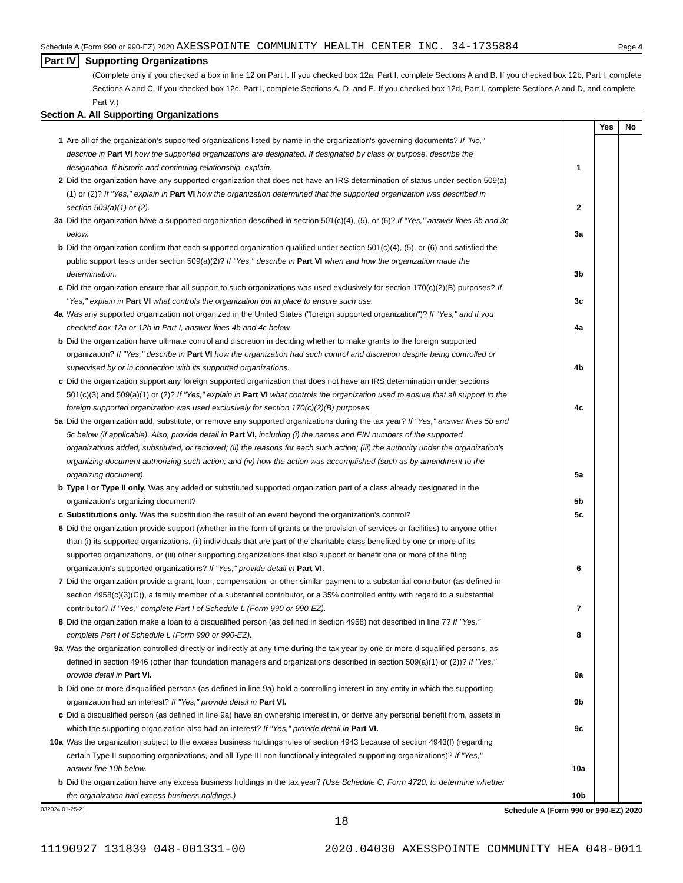Schedule A (Form 990 or 990-EZ) 2020 AXESSPOINTE COMMUNITY HEALTH CENTER INC. 34-1735884 Page 4
Part IV Supporting Organizations
(Complete only if you checked a box in line 12 on Part I. If you checked box 12a, Part I, complete Sections A and B. If you checked box 12b, Part I, complete Sections A and C. If you checked box 12c, Part I, complete Sections A, D, and E. If you checked box 12d, Part I, complete Sections A and D, and complete Part V.)
Section A. All Supporting Organizations
| | | | Yes | No |
| 1 | Are all of the organization's supported organizations listed by name in the organization's governing documents? If "No," describe in Part VI how the supported organizations are designated. If designated by class or purpose, describe the designation. If historic and continuing relationship, explain. | 1 | | |
| 2 | Did the organization have any supported organization that does not have an IRS determination of status under section 509(a)(1) or (2)? If "Yes," explain in Part VI how the organization determined that the supported organization was described in section 509(a)(1) or (2). | 2 | | |
| 3a | Did the organization have a supported organization described in section 501(c)(4), (5), or (6)? If "Yes," answer lines 3b and 3c below. | 3a | | |
| b | Did the organization confirm that each supported organization qualified under section 501(c)(4), (5), or (6) and satisfied the public support tests under section 509(a)(2)? If "Yes," describe in Part VI when and how the organization made the determination. | 3b | | |
| c | Did the organization ensure that all support to such organizations was used exclusively for section 170(c)(2)(B) purposes? If "Yes," explain in Part VI what controls the organization put in place to ensure such use. | 3c | | |
| 4a | Was any supported organization not organized in the United States ("foreign supported organization")? If "Yes," and if you checked box 12a or 12b in Part I, answer lines 4b and 4c below. | 4a | | |
| b | Did the organization have ultimate control and discretion in deciding whether to make grants to the foreign supported organization? If "Yes," describe in Part VI how the organization had such control and discretion despite being controlled or supervised by or in connection with its supported organizations. | 4b | | |
| c | Did the organization support any foreign supported organization that does not have an IRS determination under sections 501(c)(3) and 509(a)(1) or (2)? If "Yes," explain in Part VI what controls the organization used to ensure that all support to the foreign supported organization was used exclusively for section 170(c)(2)(B) purposes. | 4c | | |
| 5a | Did the organization add, substitute, or remove any supported organizations during the tax year? If "Yes," answer lines 5b and 5c below (if applicable). Also, provide detail in Part VI, including (i) the names and EIN numbers of the supported organizations added, substituted, or removed; (ii) the reasons for each such action; (iii) the authority under the organization's organizing document authorizing such action; and (iv) how the action was accomplished (such as by amendment to the organizing document). | 5a | | |
| b | Type I or Type II only. Was any added or substituted supported organization part of a class already designated in the organization's organizing document? | 5b | | |
| c | Substitutions only. Was the substitution the result of an event beyond the organization's control? | 5c | | |
| 6 | Did the organization provide support (whether in the form of grants or the provision of services or facilities) to anyone other than (i) its supported organizations, (ii) individuals that are part of the charitable class benefited by one or more of its supported organizations, or (iii) other supporting organizations that also support or benefit one or more of the filing organization's supported organizations? If "Yes," provide detail in Part VI. | 6 | | |
| 7 | Did the organization provide a grant, loan, compensation, or other similar payment to a substantial contributor (as defined in section 4958(c)(3)(C)), a family member of a substantial contributor, or a 35% controlled entity with regard to a substantial contributor? If "Yes," complete Part I of Schedule L (Form 990 or 990-EZ). | 7 | | |
| 8 | Did the organization make a loan to a disqualified person (as defined in section 4958) not described in line 7? If "Yes," complete Part I of Schedule L (Form 990 or 990-EZ). | 8 | | |
| 9a | Was the organization controlled directly or indirectly at any time during the tax year by one or more disqualified persons, as defined in section 4946 (other than foundation managers and organizations described in section 509(a)(1) or (2))? If "Yes," provide detail in Part VI. | 9a | | |
| b | Did one or more disqualified persons (as defined in line 9a) hold a controlling interest in any entity in which the supporting organization had an interest? If "Yes," provide detail in Part VI. | 9b | | |
| c | Did a disqualified person (as defined in line 9a) have an ownership interest in, or derive any personal benefit from, assets in which the supporting organization also had an interest? If "Yes," provide detail in Part VI. | 9c | | |
| 10a | Was the organization subject to the excess business holdings rules of section 4943 because of section 4943(f) (regarding certain Type II supporting organizations, and all Type III non-functionally integrated supporting organizations)? If "Yes," answer line 10b below. | 10a | | |
| b | Did the organization have any excess business holdings in the tax year? (Use Schedule C, Form 4720, to determine whether the organization had excess business holdings.) | 10b | | |
032024 01-25-21 Schedule A (Form 990 or 990-EZ) 2020
18
11190927 131839 048-001331-00 2020.04030 AXESSPOINTE COMMUNITY HEA 048-0011